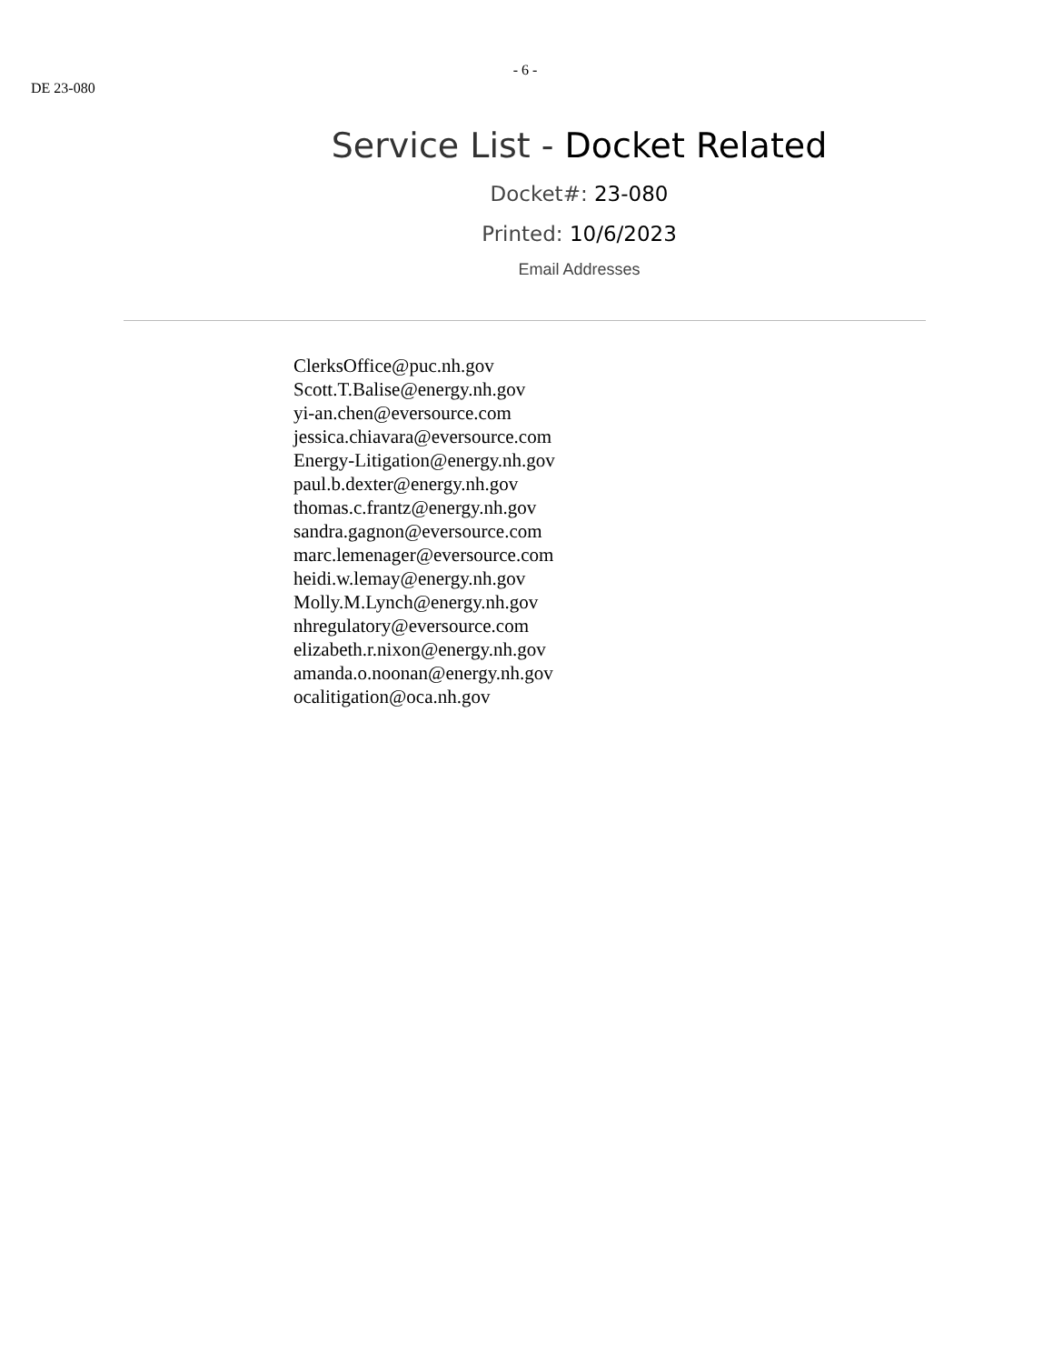- 6 -
DE 23-080
Service List - Docket Related
Docket#: 23-080
Printed: 10/6/2023
Email Addresses
ClerksOffice@puc.nh.gov
Scott.T.Balise@energy.nh.gov
yi-an.chen@eversource.com
jessica.chiavara@eversource.com
Energy-Litigation@energy.nh.gov
paul.b.dexter@energy.nh.gov
thomas.c.frantz@energy.nh.gov
sandra.gagnon@eversource.com
marc.lemenager@eversource.com
heidi.w.lemay@energy.nh.gov
Molly.M.Lynch@energy.nh.gov
nhregulatory@eversource.com
elizabeth.r.nixon@energy.nh.gov
amanda.o.noonan@energy.nh.gov
ocalitigation@oca.nh.gov